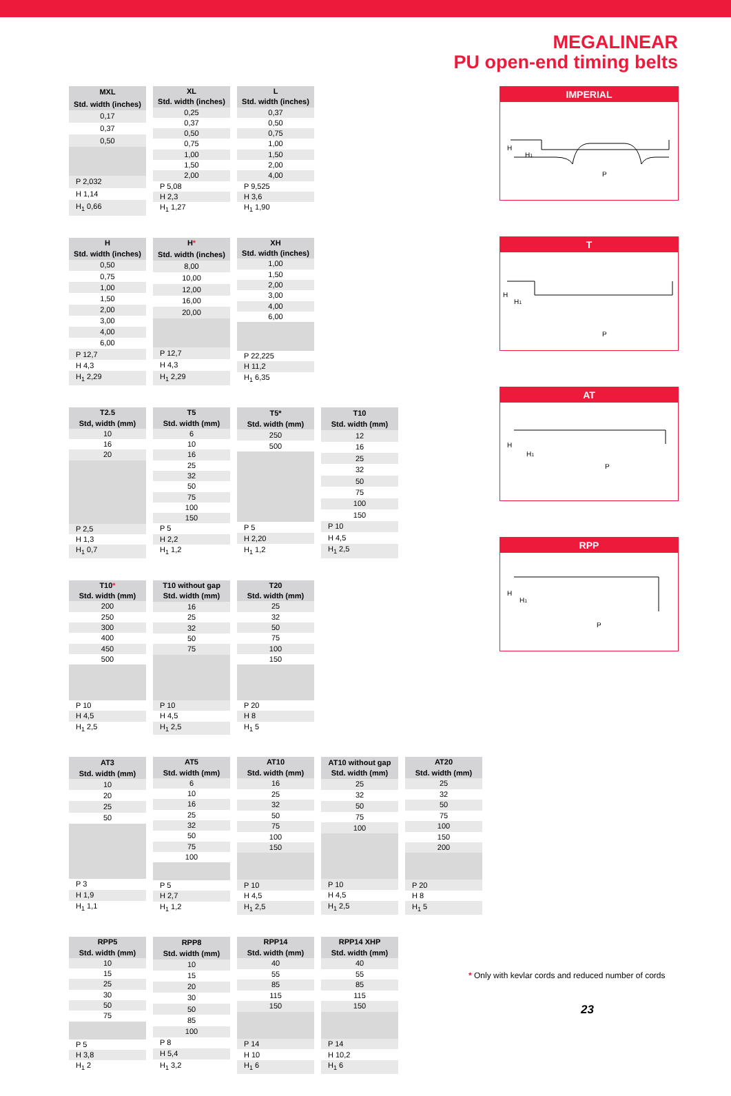MEGALINEAR
PU open-end timing belts
| MXL |
| --- |
| Std. width (inches) |
| 0,17 |
| 0,37 |
| 0,50 |
| P 2,032 |
| H 1,14 |
| H<sub>1</sub> 0,66 |
| XL |
| --- |
| Std. width (inches) |
| 0,25 |
| 0,37 |
| 0,50 |
| 0,75 |
| 1,00 |
| 1,50 |
| 2,00 |
| P 5,08 |
| H 2,3 |
| H<sub>1</sub> 1,27 |
| L |
| --- |
| Std. width (inches) |
| 0,37 |
| 0,50 |
| 0,75 |
| 1,00 |
| 1,50 |
| 2,00 |
| 4,00 |
| P 9,525 |
| H 3,6 |
| H<sub>1</sub> 1,90 |
| H |
| --- |
| Std. width (inches) |
| 0,50 |
| 0,75 |
| 1,00 |
| 1,50 |
| 2,00 |
| 3,00 |
| 4,00 |
| 6,00 |
| P 12,7 |
| H 4,3 |
| H<sub>1</sub> 2,29 |
| H * |
| --- |
| Std. width (inches) |
| 8,00 |
| 10,00 |
| 12,00 |
| 16,00 |
| 20,00 |
| P 12,7 |
| H 4,3 |
| H<sub>1</sub> 2,29 |
| XH |
| --- |
| Std. width (inches) |
| 1,00 |
| 1,50 |
| 2,00 |
| 3,00 |
| 4,00 |
| 6,00 |
| P 22,225 |
| H 11,2 |
| H<sub>1</sub> 6,35 |
| T2.5 |
| --- |
| Std, width (mm) |
| 10 |
| 16 |
| 20 |
| P 2,5 |
| H 1,3 |
| H<sub>1</sub> 0,7 |
| T5 |
| --- |
| Std. width (mm) |
| 6 |
| 10 |
| 16 |
| 25 |
| 32 |
| 50 |
| 75 |
| 100 |
| 150 |
| P 5 |
| H 2,2 |
| H<sub>1</sub> 1,2 |
| T5* |
| --- |
| Std. width (mm) |
| 250 |
| 500 |
| P 5 |
| H 2,20 |
| H<sub>1</sub> 1,2 |
| T10 |
| --- |
| Std. width (mm) |
| 12 |
| 16 |
| 25 |
| 32 |
| 50 |
| 75 |
| 100 |
| 150 |
| P 10 |
| H 4,5 |
| H<sub>1</sub> 2,5 |
| T10 * |
| --- |
| Std. width (mm) |
| 200 |
| 250 |
| 300 |
| 400 |
| 450 |
| 500 |
| P 10 |
| H 4,5 |
| H<sub>1</sub> 2,5 |
| T10 without gap |
| --- |
| Std. width (mm) |
| 16 |
| 25 |
| 32 |
| 50 |
| 75 |
| P 10 |
| H 4,5 |
| H<sub>1</sub> 2,5 |
| T20 |
| --- |
| Std. width (mm) |
| 25 |
| 32 |
| 50 |
| 75 |
| 100 |
| 150 |
| P 20 |
| H 8 |
| H<sub>1</sub> 5 |
| AT3 |
| --- |
| Std. width (mm) |
| 10 |
| 20 |
| 25 |
| 50 |
| P 3 |
| H 1,9 |
| H<sub>1</sub> 1,1 |
| AT5 |
| --- |
| Std. width (mm) |
| 6 |
| 10 |
| 16 |
| 25 |
| 32 |
| 50 |
| 75 |
| 100 |
| P 5 |
| H 2,7 |
| H<sub>1</sub> 1,2 |
| AT10 |
| --- |
| Std. width (mm) |
| 16 |
| 25 |
| 32 |
| 50 |
| 75 |
| 100 |
| 150 |
| P 10 |
| H 4,5 |
| H<sub>1</sub> 2,5 |
| AT10 without gap |
| --- |
| Std. width (mm) |
| 25 |
| 32 |
| 50 |
| 75 |
| 100 |
| P 10 |
| H 4,5 |
| H<sub>1</sub> 2,5 |
| AT20 |
| --- |
| Std. width (mm) |
| 25 |
| 32 |
| 50 |
| 75 |
| 100 |
| 150 |
| 200 |
| P 20 |
| H 8 |
| H<sub>1</sub> 5 |
| RPP5 |
| --- |
| Std. width (mm) |
| 10 |
| 15 |
| 25 |
| 30 |
| 50 |
| 75 |
| P 5 |
| H 3,8 |
| H<sub>1</sub> 2 |
| RPP8 |
| --- |
| Std. width (mm) |
| 10 |
| 15 |
| 20 |
| 30 |
| 50 |
| 85 |
| 100 |
| P 8 |
| H 5,4 |
| H<sub>1</sub> 3,2 |
| RPP14 |
| --- |
| Std. width (mm) |
| 40 |
| 55 |
| 85 |
| 115 |
| 150 |
| P 14 |
| H 10 |
| H<sub>1</sub> 6 |
| RPP14 XHP |
| --- |
| Std. width (mm) |
| 40 |
| 55 |
| 85 |
| 115 |
| 150 |
| P 14 |
| H 10,2 |
| H<sub>1</sub> 6 |
IMPERIAL
H
H1
P
T
H
H1
P
AT
H
H1
P
RPP
H
H1
P
* Only with kevlar cords and reduced number of cords
23